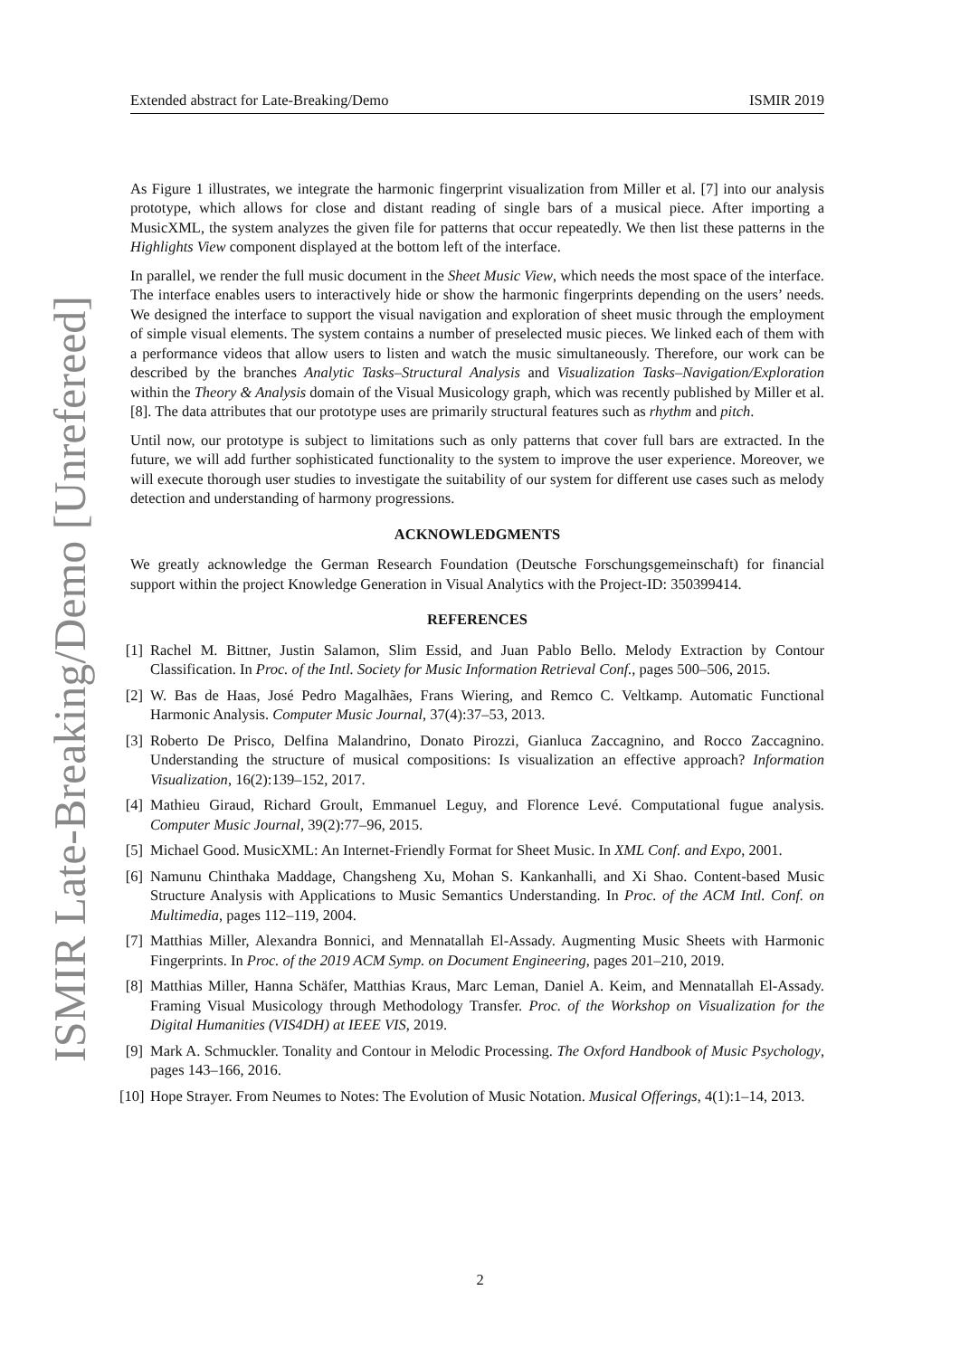ISMIR Late-Breaking/Demo [Unrefereed]
Extended abstract for Late-Breaking/Demo ISMIR 2019
As Figure 1 illustrates, we integrate the harmonic fingerprint visualization from Miller et al. [7] into our analysis prototype, which allows for close and distant reading of single bars of a musical piece. After importing a MusicXML, the system analyzes the given file for patterns that occur repeatedly. We then list these patterns in the Highlights View component displayed at the bottom left of the interface.
In parallel, we render the full music document in the Sheet Music View, which needs the most space of the interface. The interface enables users to interactively hide or show the harmonic fingerprints depending on the users’ needs. We designed the interface to support the visual navigation and exploration of sheet music through the employment of simple visual elements. The system contains a number of preselected music pieces. We linked each of them with a performance videos that allow users to listen and watch the music simultaneously. Therefore, our work can be described by the branches Analytic Tasks–Structural Analysis and Visualization Tasks–Navigation/Exploration within the Theory & Analysis domain of the Visual Musicology graph, which was recently published by Miller et al. [8]. The data attributes that our prototype uses are primarily structural features such as rhythm and pitch.
Until now, our prototype is subject to limitations such as only patterns that cover full bars are extracted. In the future, we will add further sophisticated functionality to the system to improve the user experience. Moreover, we will execute thorough user studies to investigate the suitability of our system for different use cases such as melody detection and understanding of harmony progressions.
ACKNOWLEDGMENTS
We greatly acknowledge the German Research Foundation (Deutsche Forschungsgemeinschaft) for financial support within the project Knowledge Generation in Visual Analytics with the Project-ID: 350399414.
REFERENCES
[1] Rachel M. Bittner, Justin Salamon, Slim Essid, and Juan Pablo Bello. Melody Extraction by Contour Classification. In Proc. of the Intl. Society for Music Information Retrieval Conf., pages 500–506, 2015.
[2] W. Bas de Haas, José Pedro Magalhães, Frans Wiering, and Remco C. Veltkamp. Automatic Functional Harmonic Analysis. Computer Music Journal, 37(4):37–53, 2013.
[3] Roberto De Prisco, Delfina Malandrino, Donato Pirozzi, Gianluca Zaccagnino, and Rocco Zaccagnino. Understanding the structure of musical compositions: Is visualization an effective approach? Information Visualization, 16(2):139–152, 2017.
[4] Mathieu Giraud, Richard Groult, Emmanuel Leguy, and Florence Levé. Computational fugue analysis. Computer Music Journal, 39(2):77–96, 2015.
[5] Michael Good. MusicXML: An Internet-Friendly Format for Sheet Music. In XML Conf. and Expo, 2001.
[6] Namunu Chinthaka Maddage, Changsheng Xu, Mohan S. Kankanhalli, and Xi Shao. Content-based Music Structure Analysis with Applications to Music Semantics Understanding. In Proc. of the ACM Intl. Conf. on Multimedia, pages 112–119, 2004.
[7] Matthias Miller, Alexandra Bonnici, and Mennatallah El-Assady. Augmenting Music Sheets with Harmonic Fingerprints. In Proc. of the 2019 ACM Symp. on Document Engineering, pages 201–210, 2019.
[8] Matthias Miller, Hanna Schäfer, Matthias Kraus, Marc Leman, Daniel A. Keim, and Mennatallah El-Assady. Framing Visual Musicology through Methodology Transfer. Proc. of the Workshop on Visualization for the Digital Humanities (VIS4DH) at IEEE VIS, 2019.
[9] Mark A. Schmuckler. Tonality and Contour in Melodic Processing. The Oxford Handbook of Music Psychology, pages 143–166, 2016.
[10] Hope Strayer. From Neumes to Notes: The Evolution of Music Notation. Musical Offerings, 4(1):1–14, 2013.
2